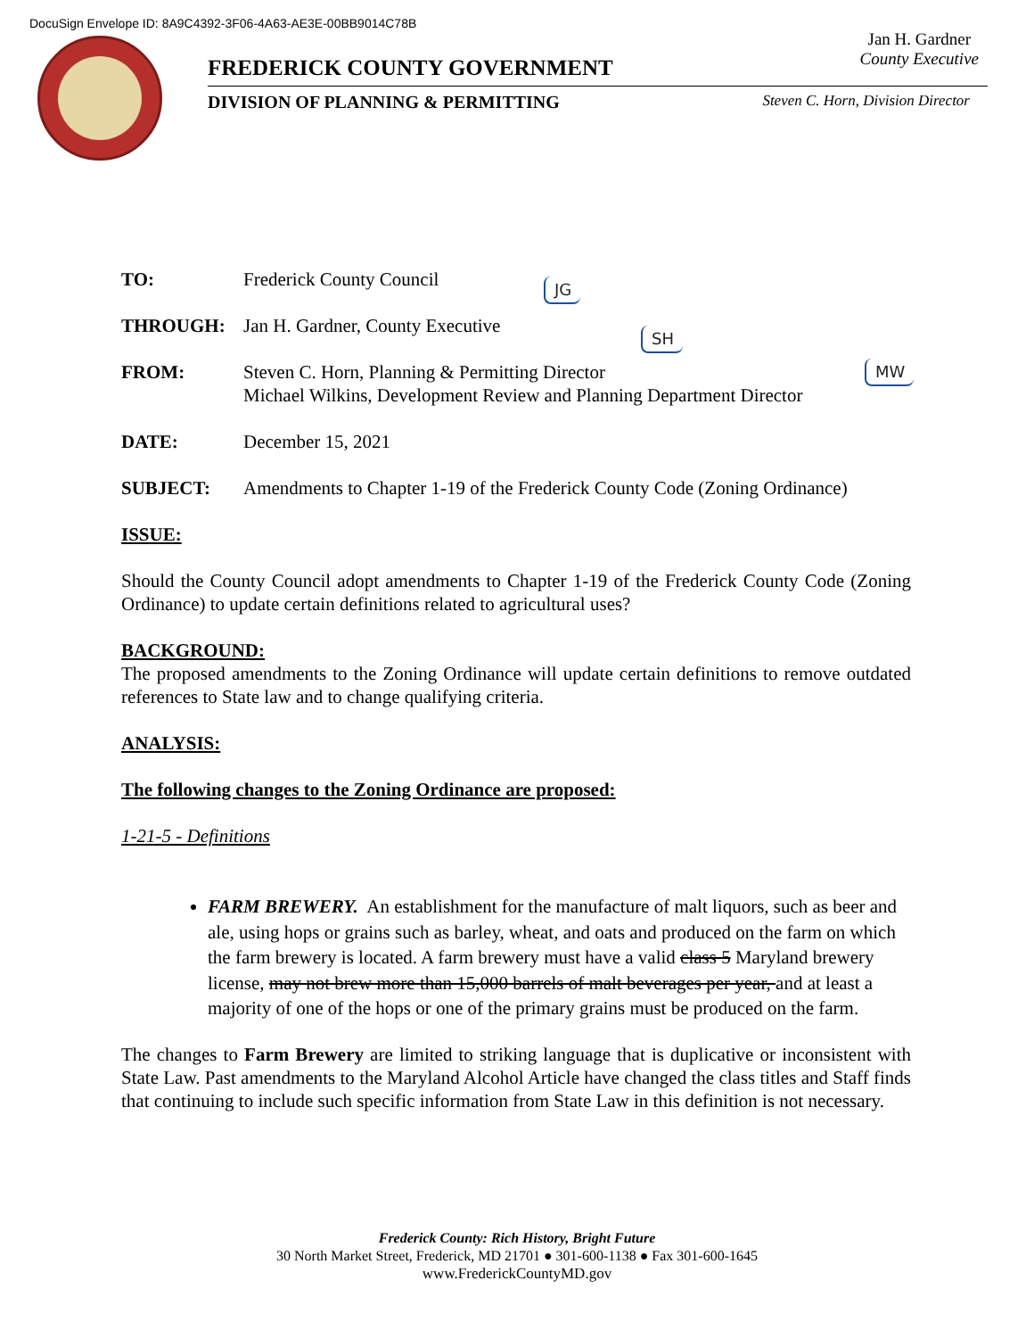DocuSign Envelope ID: 8A9C4392-3F06-4A63-AE3E-00BB9014C78B
Jan H. Gardner
County Executive
FREDERICK COUNTY GOVERNMENT
DIVISION OF PLANNING & PERMITTING Steven C. Horn, Division Director
JG
SH
MW
TO: Frederick County Council
THROUGH: Jan H. Gardner, County Executive
FROM: Steven C. Horn, Planning & Permitting Director
Michael Wilkins, Development Review and Planning Department Director
DATE: December 15, 2021
SUBJECT: Amendments to Chapter 1-19 of the Frederick County Code (Zoning Ordinance)
ISSUE:
Should the County Council adopt amendments to Chapter 1-19 of the Frederick County Code (Zoning Ordinance) to update certain definitions related to agricultural uses?
BACKGROUND:
The proposed amendments to the Zoning Ordinance will update certain definitions to remove outdated references to State law and to change qualifying criteria.
ANALYSIS:
The following changes to the Zoning Ordinance are proposed:
1-21-5 - Definitions
FARM BREWERY. An establishment for the manufacture of malt liquors, such as beer and ale, using hops or grains such as barley, wheat, and oats and produced on the farm on which the farm brewery is located. A farm brewery must have a valid class 5 Maryland brewery license, may not brew more than 15,000 barrels of malt beverages per year, and at least a majority of one of the hops or one of the primary grains must be produced on the farm.
The changes to Farm Brewery are limited to striking language that is duplicative or inconsistent with State Law. Past amendments to the Maryland Alcohol Article have changed the class titles and Staff finds that continuing to include such specific information from State Law in this definition is not necessary.
Frederick County: Rich History, Bright Future
30 North Market Street, Frederick, MD 21701 ● 301-600-1138 ● Fax 301-600-1645
www.FrederickCountyMD.gov